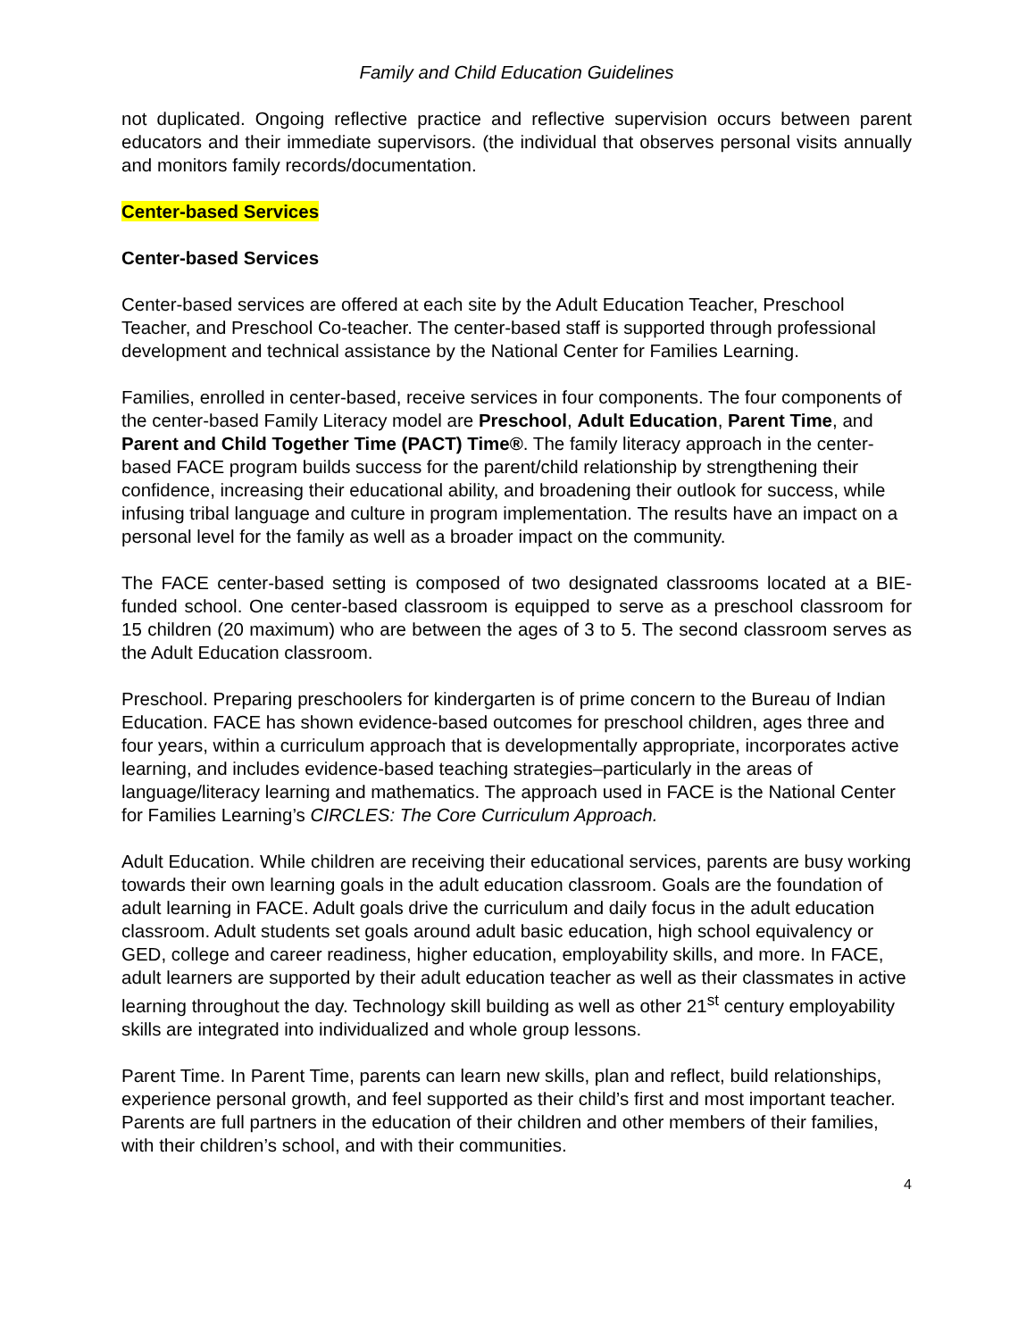Family and Child Education Guidelines
not duplicated. Ongoing reflective practice and reflective supervision occurs between parent educators and their immediate supervisors. (the individual that observes personal visits annually and monitors family records/documentation.
Center-based Services
Center-based Services
Center-based services are offered at each site by the Adult Education Teacher, Preschool Teacher, and Preschool Co-teacher. The center-based staff is supported through professional development and technical assistance by the National Center for Families Learning.
Families, enrolled in center-based, receive services in four components. The four components of the center-based Family Literacy model are Preschool, Adult Education, Parent Time, and Parent and Child Together Time (PACT) Time®. The family literacy approach in the center-based FACE program builds success for the parent/child relationship by strengthening their confidence, increasing their educational ability, and broadening their outlook for success, while infusing tribal language and culture in program implementation. The results have an impact on a personal level for the family as well as a broader impact on the community.
The FACE center-based setting is composed of two designated classrooms located at a BIE-funded school. One center-based classroom is equipped to serve as a preschool classroom for 15 children (20 maximum) who are between the ages of 3 to 5. The second classroom serves as the Adult Education classroom.
Preschool. Preparing preschoolers for kindergarten is of prime concern to the Bureau of Indian Education. FACE has shown evidence-based outcomes for preschool children, ages three and four years, within a curriculum approach that is developmentally appropriate, incorporates active learning, and includes evidence-based teaching strategies–particularly in the areas of language/literacy learning and mathematics. The approach used in FACE is the National Center for Families Learning’s CIRCLES: The Core Curriculum Approach.
Adult Education. While children are receiving their educational services, parents are busy working towards their own learning goals in the adult education classroom. Goals are the foundation of adult learning in FACE. Adult goals drive the curriculum and daily focus in the adult education classroom. Adult students set goals around adult basic education, high school equivalency or GED, college and career readiness, higher education, employability skills, and more. In FACE, adult learners are supported by their adult education teacher as well as their classmates in active learning throughout the day. Technology skill building as well as other 21<sup>st</sup> century employability skills are integrated into individualized and whole group lessons.
Parent Time. In Parent Time, parents can learn new skills, plan and reflect, build relationships, experience personal growth, and feel supported as their child’s first and most important teacher. Parents are full partners in the education of their children and other members of their families, with their children’s school, and with their communities.
4